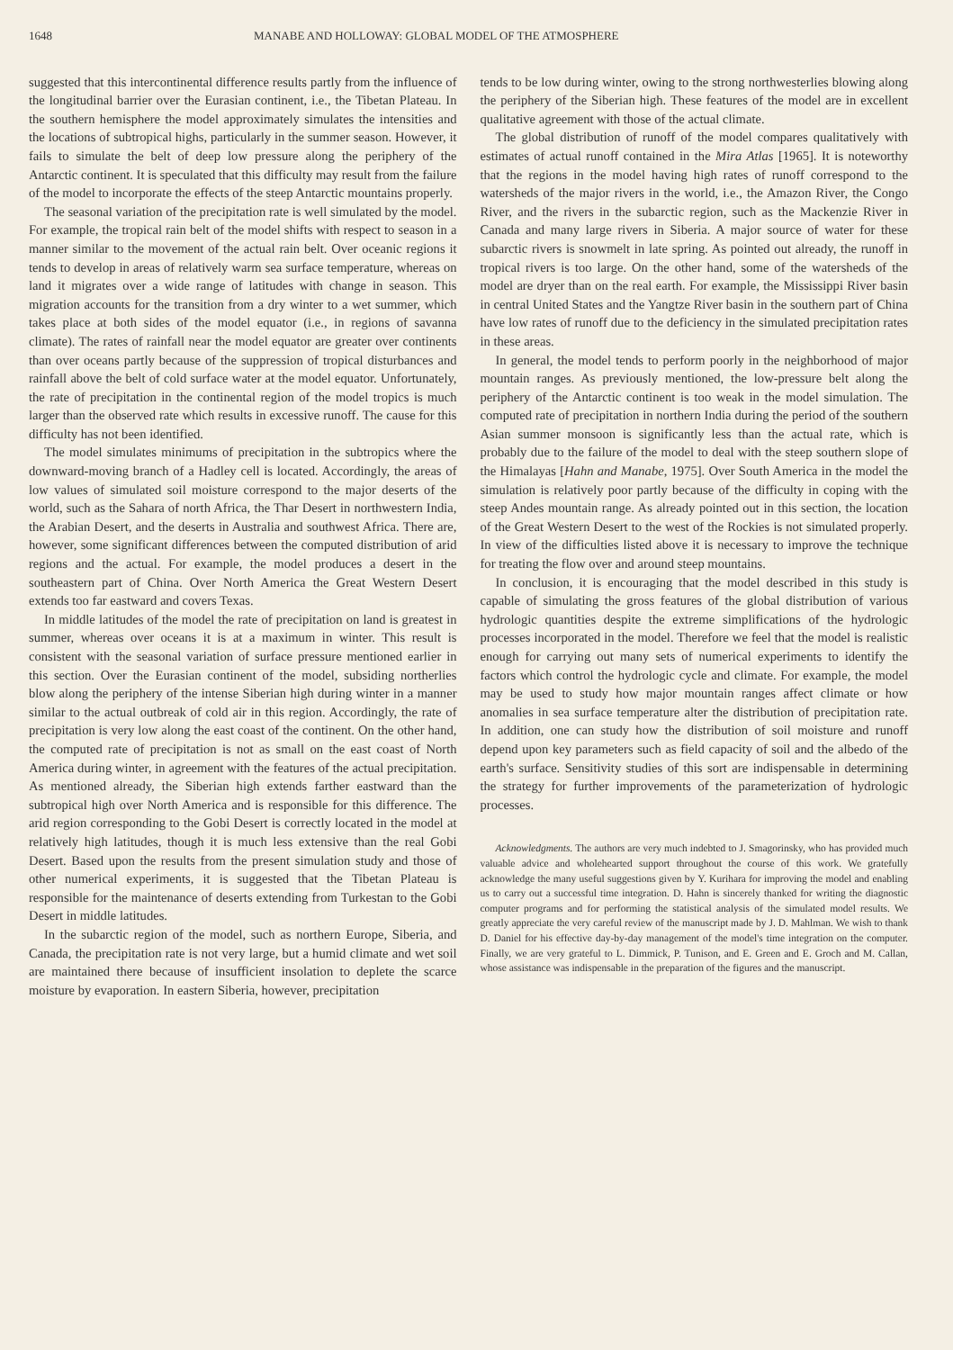1648 MANABE AND HOLLOWAY: GLOBAL MODEL OF THE ATMOSPHERE
suggested that this intercontinental difference results partly from the influence of the longitudinal barrier over the Eurasian continent, i.e., the Tibetan Plateau. In the southern hemisphere the model approximately simulates the intensities and the locations of subtropical highs, particularly in the summer season. However, it fails to simulate the belt of deep low pressure along the periphery of the Antarctic continent. It is speculated that this difficulty may result from the failure of the model to incorporate the effects of the steep Antarctic mountains properly.
The seasonal variation of the precipitation rate is well simulated by the model. For example, the tropical rain belt of the model shifts with respect to season in a manner similar to the movement of the actual rain belt. Over oceanic regions it tends to develop in areas of relatively warm sea surface temperature, whereas on land it migrates over a wide range of latitudes with change in season. This migration accounts for the transition from a dry winter to a wet summer, which takes place at both sides of the model equator (i.e., in regions of savanna climate). The rates of rainfall near the model equator are greater over continents than over oceans partly because of the suppression of tropical disturbances and rainfall above the belt of cold surface water at the model equator. Unfortunately, the rate of precipitation in the continental region of the model tropics is much larger than the observed rate which results in excessive runoff. The cause for this difficulty has not been identified.
The model simulates minimums of precipitation in the subtropics where the downward-moving branch of a Hadley cell is located. Accordingly, the areas of low values of simulated soil moisture correspond to the major deserts of the world, such as the Sahara of north Africa, the Thar Desert in northwestern India, the Arabian Desert, and the deserts in Australia and southwest Africa. There are, however, some significant differences between the computed distribution of arid regions and the actual. For example, the model produces a desert in the southeastern part of China. Over North America the Great Western Desert extends too far eastward and covers Texas.
In middle latitudes of the model the rate of precipitation on land is greatest in summer, whereas over oceans it is at a maximum in winter. This result is consistent with the seasonal variation of surface pressure mentioned earlier in this section. Over the Eurasian continent of the model, subsiding northerlies blow along the periphery of the intense Siberian high during winter in a manner similar to the actual outbreak of cold air in this region. Accordingly, the rate of precipitation is very low along the east coast of the continent. On the other hand, the computed rate of precipitation is not as small on the east coast of North America during winter, in agreement with the features of the actual precipitation. As mentioned already, the Siberian high extends farther eastward than the subtropical high over North America and is responsible for this difference. The arid region corresponding to the Gobi Desert is correctly located in the model at relatively high latitudes, though it is much less extensive than the real Gobi Desert. Based upon the results from the present simulation study and those of other numerical experiments, it is suggested that the Tibetan Plateau is responsible for the maintenance of deserts extending from Turkestan to the Gobi Desert in middle latitudes.
In the subarctic region of the model, such as northern Europe, Siberia, and Canada, the precipitation rate is not very large, but a humid climate and wet soil are maintained there because of insufficient insolation to deplete the scarce moisture by evaporation. In eastern Siberia, however, precipitation
tends to be low during winter, owing to the strong northwesterlies blowing along the periphery of the Siberian high. These features of the model are in excellent qualitative agreement with those of the actual climate.
The global distribution of runoff of the model compares qualitatively with estimates of actual runoff contained in the Mira Atlas [1965]. It is noteworthy that the regions in the model having high rates of runoff correspond to the watersheds of the major rivers in the world, i.e., the Amazon River, the Congo River, and the rivers in the subarctic region, such as the Mackenzie River in Canada and many large rivers in Siberia. A major source of water for these subarctic rivers is snowmelt in late spring. As pointed out already, the runoff in tropical rivers is too large. On the other hand, some of the watersheds of the model are dryer than on the real earth. For example, the Mississippi River basin in central United States and the Yangtze River basin in the southern part of China have low rates of runoff due to the deficiency in the simulated precipitation rates in these areas.
In general, the model tends to perform poorly in the neighborhood of major mountain ranges. As previously mentioned, the low-pressure belt along the periphery of the Antarctic continent is too weak in the model simulation. The computed rate of precipitation in northern India during the period of the southern Asian summer monsoon is significantly less than the actual rate, which is probably due to the failure of the model to deal with the steep southern slope of the Himalayas [Hahn and Manabe, 1975]. Over South America in the model the simulation is relatively poor partly because of the difficulty in coping with the steep Andes mountain range. As already pointed out in this section, the location of the Great Western Desert to the west of the Rockies is not simulated properly. In view of the difficulties listed above it is necessary to improve the technique for treating the flow over and around steep mountains.
In conclusion, it is encouraging that the model described in this study is capable of simulating the gross features of the global distribution of various hydrologic quantities despite the extreme simplifications of the hydrologic processes incorporated in the model. Therefore we feel that the model is realistic enough for carrying out many sets of numerical experiments to identify the factors which control the hydrologic cycle and climate. For example, the model may be used to study how major mountain ranges affect climate or how anomalies in sea surface temperature alter the distribution of precipitation rate. In addition, one can study how the distribution of soil moisture and runoff depend upon key parameters such as field capacity of soil and the albedo of the earth's surface. Sensitivity studies of this sort are indispensable in determining the strategy for further improvements of the parameterization of hydrologic processes.
Acknowledgments. The authors are very much indebted to J. Smagorinsky, who has provided much valuable advice and wholehearted support throughout the course of this work. We gratefully acknowledge the many useful suggestions given by Y. Kurihara for improving the model and enabling us to carry out a successful time integration. D. Hahn is sincerely thanked for writing the diagnostic computer programs and for performing the statistical analysis of the simulated model results. We greatly appreciate the very careful review of the manuscript made by J. D. Mahlman. We wish to thank D. Daniel for his effective day-by-day management of the model's time integration on the computer. Finally, we are very grateful to L. Dimmick, P. Tunison, and E. Green and E. Groch and M. Callan, whose assistance was indispensable in the preparation of the figures and the manuscript.